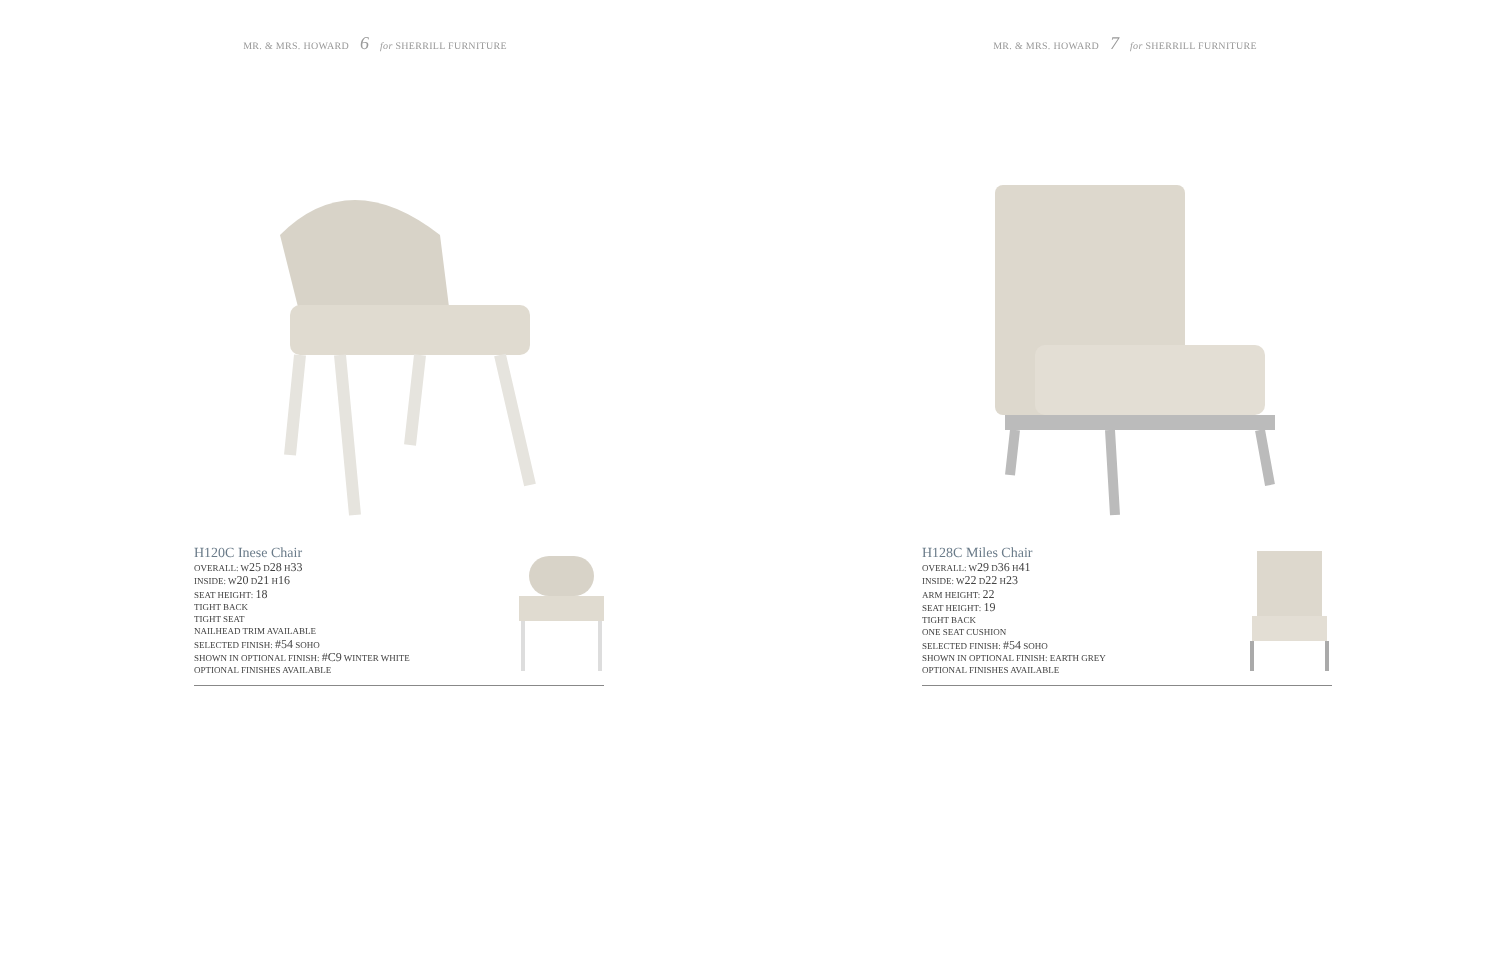MR. & MRS. HOWARD 6 for SHERRILL FURNITURE
H120C Inese Chair
OVERALL: W25 D28 H33
INSIDE: W20 D21 H16
SEAT HEIGHT: 18
TIGHT BACK
TIGHT SEAT
NAILHEAD TRIM AVAILABLE
SELECTED FINISH: #54 SOHO
SHOWN IN OPTIONAL FINISH: #C9 WINTER WHITE
OPTIONAL FINISHES AVAILABLE
MR. & MRS. HOWARD 7 for SHERRILL FURNITURE
H128C Miles Chair
OVERALL: W29 D36 H41
INSIDE: W22 D22 H23
ARM HEIGHT: 22
SEAT HEIGHT: 19
TIGHT BACK
ONE SEAT CUSHION
SELECTED FINISH: #54 SOHO
SHOWN IN OPTIONAL FINISH: EARTH GREY
OPTIONAL FINISHES AVAILABLE